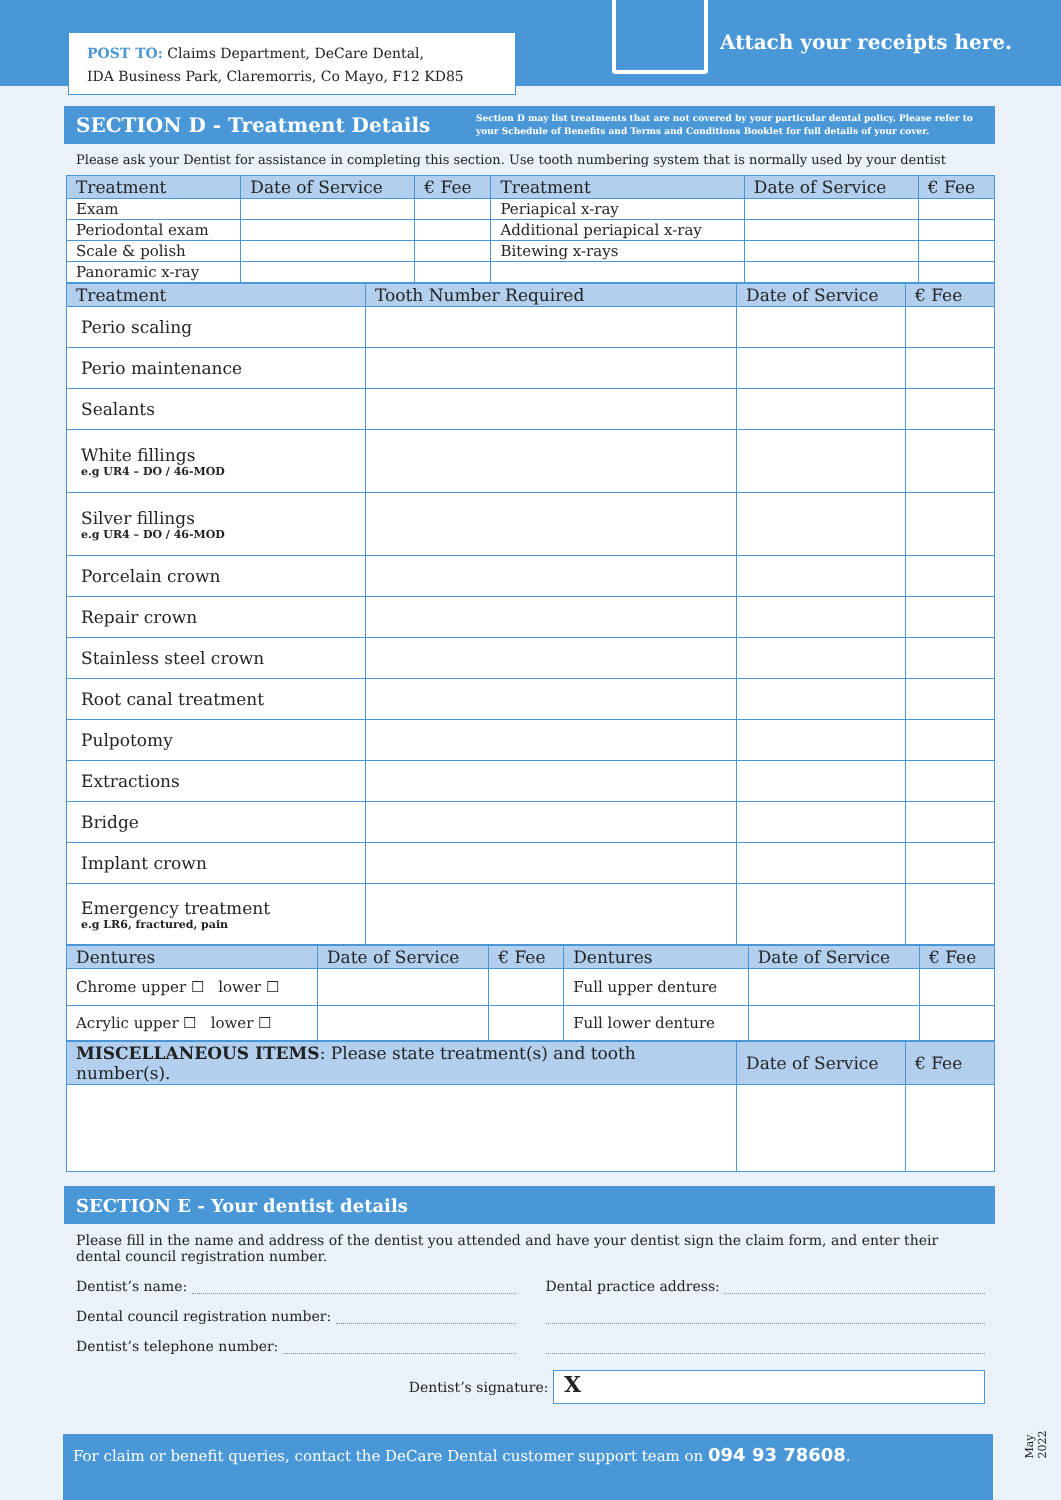POST TO: Claims Department, DeCare Dental,
IDA Business Park, Claremorris, Co Mayo, F12 KD85
Attach your receipts here.
SECTION D - Treatment Details
Section D may list treatments that are not covered by your particular dental policy. Please refer to your Schedule of Benefits and Terms and Conditions Booklet for full details of your cover.
Please ask your Dentist for assistance in completing this section. Use tooth numbering system that is normally used by your dentist
| Treatment | Date of Service | € Fee | Treatment | Date of Service | € Fee |
| --- | --- | --- | --- | --- | --- |
| Exam | | | Periapical x-ray | | |
| Periodontal exam | | | Additional periapical x-ray | | |
| Scale & polish | | | Bitewing x-rays | | |
| Panoramic x-ray | | | | | |
| Treatment | Tooth Number Required | Date of Service | € Fee |
| --- | --- | --- | --- |
| Perio scaling | | | |
| Perio maintenance | | | |
| Sealants | | | |
| White fillings e.g UR4 – DO / 46-MOD | | | |
| Silver fillings e.g UR4 – DO / 46-MOD | | | |
| Porcelain crown | | | |
| Repair crown | | | |
| Stainless steel crown | | | |
| Root canal treatment | | | |
| Pulpotomy | | | |
| Extractions | | | |
| Bridge | | | |
| Implant crown | | | |
| Emergency treatment e.g LR6, fractured, pain | | | |
| Dentures | Date of Service | € Fee | Dentures | Date of Service | € Fee |
| --- | --- | --- | --- | --- | --- |
| Chrome upper ☐ lower ☐ | | | Full upper denture | | |
| Acrylic upper ☐ lower ☐ | | | Full lower denture | | |
| MISCELLANEOUS ITEMS : Please state treatment(s) and tooth number(s). | Date of Service | € Fee |
| --- | --- | --- |
SECTION E - Your dentist details
Please fill in the name and address of the dentist you attended and have your dentist sign the claim form, and enter their dental council registration number.
Dentist’s name: Dental practice address:
Dental council registration number:
Dentist’s telephone number:
Dentist’s signature:
X
For claim or benefit queries, contact the DeCare Dental customer support team on 094 93 78608.
May 2022